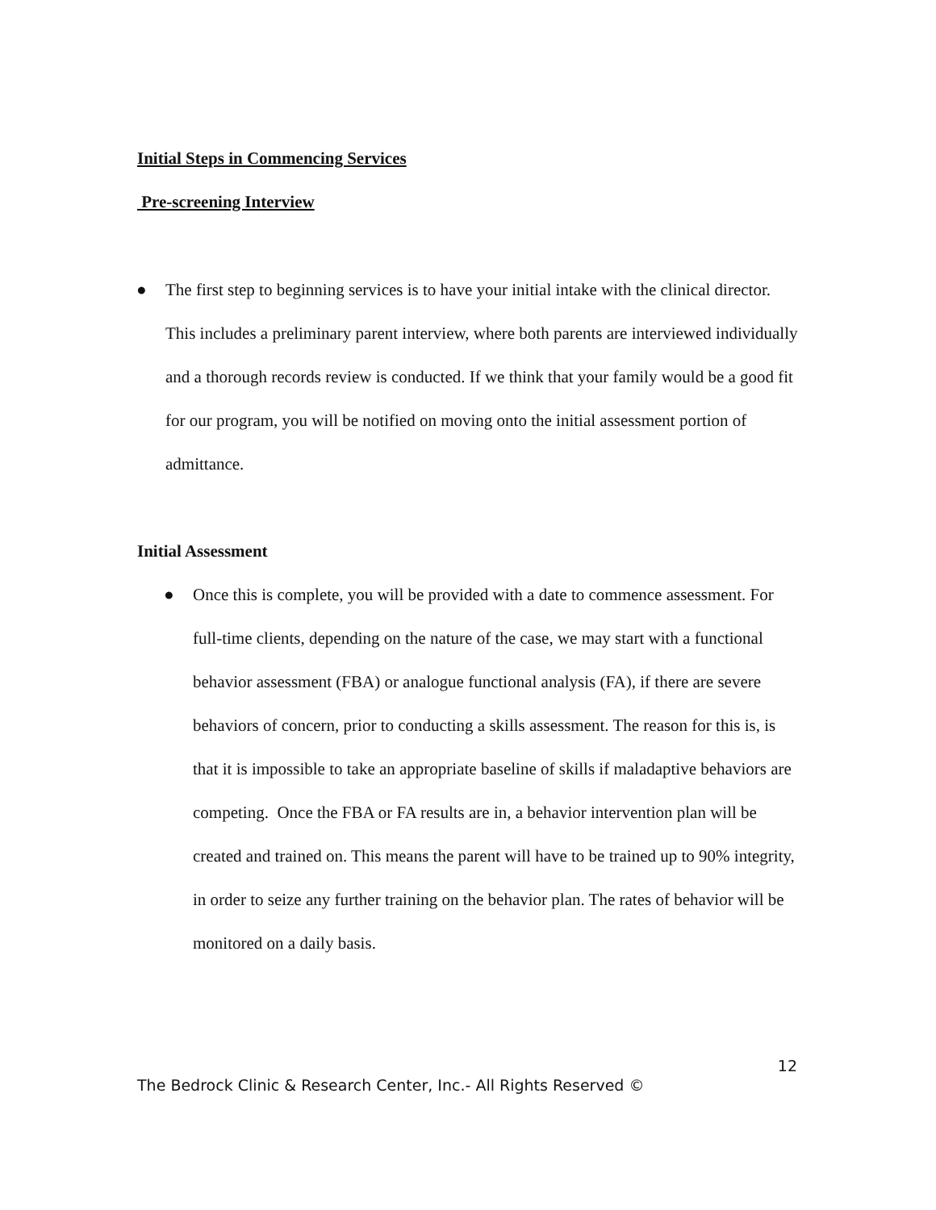Initial Steps in Commencing Services
Pre-screening Interview
● The first step to beginning services is to have your initial intake with the clinical director. This includes a preliminary parent interview, where both parents are interviewed individually and a thorough records review is conducted. If we think that your family would be a good fit for our program, you will be notified on moving onto the initial assessment portion of admittance.
Initial Assessment
● Once this is complete, you will be provided with a date to commence assessment. For full-time clients, depending on the nature of the case, we may start with a functional behavior assessment (FBA) or analogue functional analysis (FA), if there are severe behaviors of concern, prior to conducting a skills assessment. The reason for this is, is that it is impossible to take an appropriate baseline of skills if maladaptive behaviors are competing. Once the FBA or FA results are in, a behavior intervention plan will be created and trained on. This means the parent will have to be trained up to 90% integrity, in order to seize any further training on the behavior plan. The rates of behavior will be monitored on a daily basis.
12
The Bedrock Clinic & Research Center, Inc.- All Rights Reserved ©